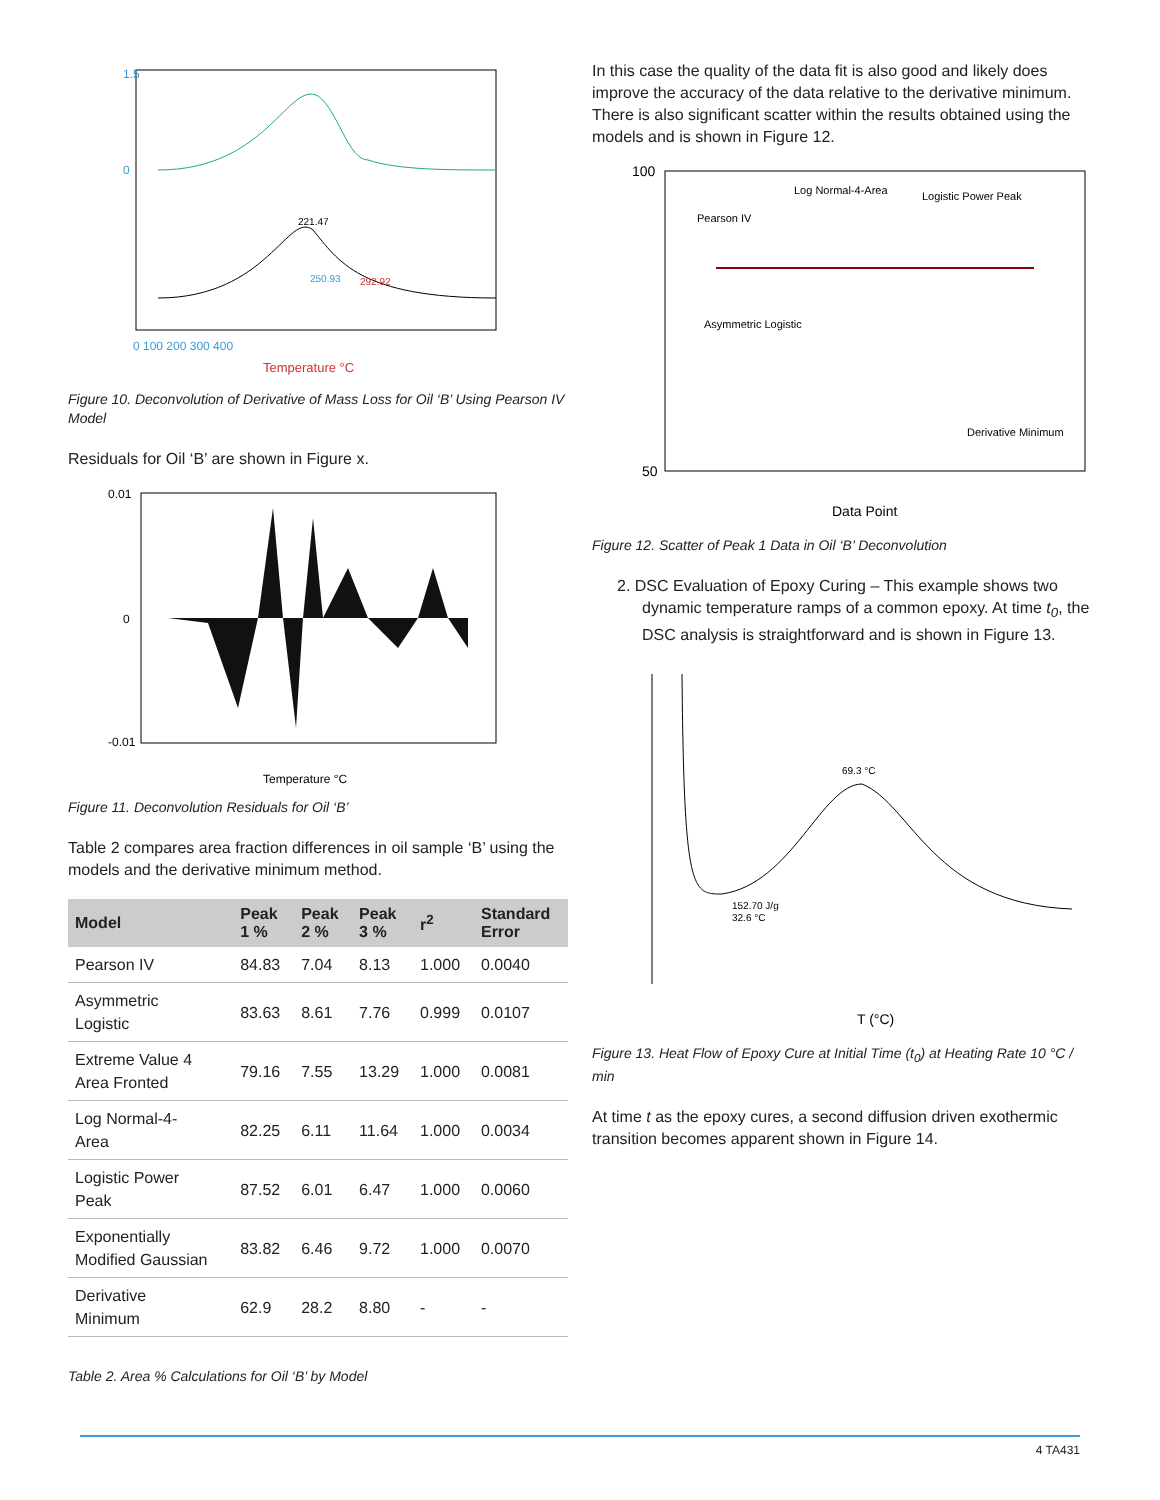1.5
0
221.47
250.93
292.92
Temperature °C
0 100 200 300 400
Figure 10. Deconvolution of Derivative of Mass Loss for Oil ‘B’ Using Pearson IV Model
Residuals for Oil ‘B’ are shown in Figure x.
0.01
0
-0.01
Temperature °C
Figure 11. Deconvolution Residuals for Oil ‘B’
Table 2 compares area fraction differences in oil sample ‘B’ using the models and the derivative minimum method.
| Model | Peak 1 % | Peak 2 % | Peak 3 % | r<sup>2</sup> | Standard Error |
| --- | --- | --- | --- | --- | --- |
| Pearson IV | 84.83 | 7.04 | 8.13 | 1.000 | 0.0040 |
| Asymmetric Logistic | 83.63 | 8.61 | 7.76 | 0.999 | 0.0107 |
| Extreme Value 4 Area Fronted | 79.16 | 7.55 | 13.29 | 1.000 | 0.0081 |
| Log Normal-4- Area | 82.25 | 6.11 | 11.64 | 1.000 | 0.0034 |
| Logistic Power Peak | 87.52 | 6.01 | 6.47 | 1.000 | 0.0060 |
| Exponentially Modified Gaussian | 83.82 | 6.46 | 9.72 | 1.000 | 0.0070 |
| Derivative Minimum | 62.9 | 28.2 | 8.80 | - | - |
Table 2. Area % Calculations for Oil ‘B’ by Model
In this case the quality of the data fit is also good and likely does improve the accuracy of the data relative to the derivative minimum. There is also significant scatter within the results obtained using the models and is shown in Figure 12.
100
50
Pearson IV
Log Normal-4-Area
Logistic Power Peak
Asymmetric Logistic
Derivative Minimum
Data Point
Figure 12. Scatter of Peak 1 Data in Oil ‘B’ Deconvolution
2. DSC Evaluation of Epoxy Curing – This example shows two dynamic temperature ramps of a common epoxy. At time t<sub>0</sub>, the DSC analysis is straightforward and is shown in Figure 13.
69.3 °C
152.70 J/g
32.6 °C
T (°C)
Figure 13. Heat Flow of Epoxy Cure at Initial Time (t<sub>0</sub>) at Heating Rate 10 °C / min
At time t as the epoxy cures, a second diffusion driven exothermic transition becomes apparent shown in Figure 14.
4 TA431